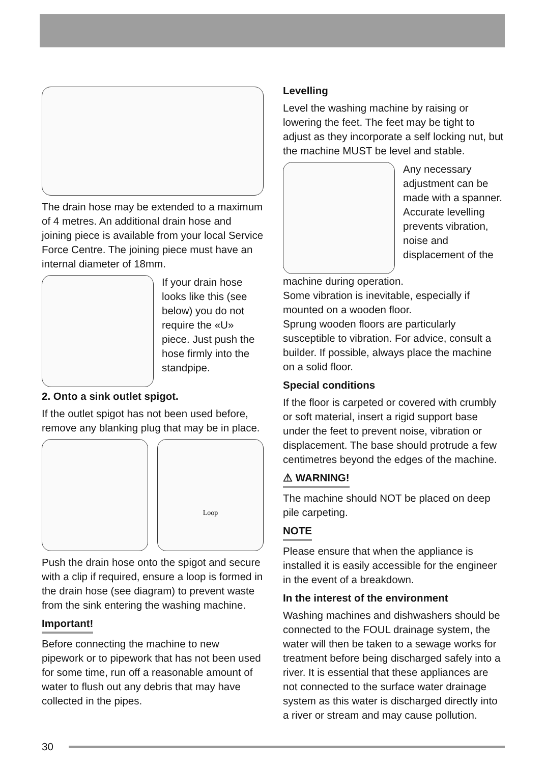The drain hose may be extended to a maximum of 4 metres. An additional drain hose and joining piece is available from your local Service Force Centre. The joining piece must have an internal diameter of 18mm.
If your drain hose looks like this (see below) you do not require the «U» piece. Just push the hose firmly into the standpipe.
2. Onto a sink outlet spigot.
If the outlet spigot has not been used before, remove any blanking plug that may be in place.
Loop
Push the drain hose onto the spigot and secure with a clip if required, ensure a loop is formed in the drain hose (see diagram) to prevent waste from the sink entering the washing machine.
Important!
Before connecting the machine to new pipework or to pipework that has not been used for some time, run off a reasonable amount of water to flush out any debris that may have collected in the pipes.
Levelling
Level the washing machine by raising or lowering the feet. The feet may be tight to adjust as they incorporate a self locking nut, but the machine MUST be level and stable.
Any necessary adjustment can be made with a spanner. Accurate levelling prevents vibration, noise and displacement of the
machine during operation.
Some vibration is inevitable, especially if mounted on a wooden floor.
Sprung wooden floors are particularly susceptible to vibration. For advice, consult a builder. If possible, always place the machine on a solid floor.
Special conditions
If the floor is carpeted or covered with crumbly or soft material, insert a rigid support base under the feet to prevent noise, vibration or displacement. The base should protrude a few centimetres beyond the edges of the machine.
⚠ WARNING!
The machine should NOT be placed on deep pile carpeting.
NOTE
Please ensure that when the appliance is installed it is easily accessible for the engineer in the event of a breakdown.
In the interest of the environment
Washing machines and dishwashers should be connected to the FOUL drainage system, the water will then be taken to a sewage works for treatment before being discharged safely into a river. It is essential that these appliances are not connected to the surface water drainage system as this water is discharged directly into a river or stream and may cause pollution.
30